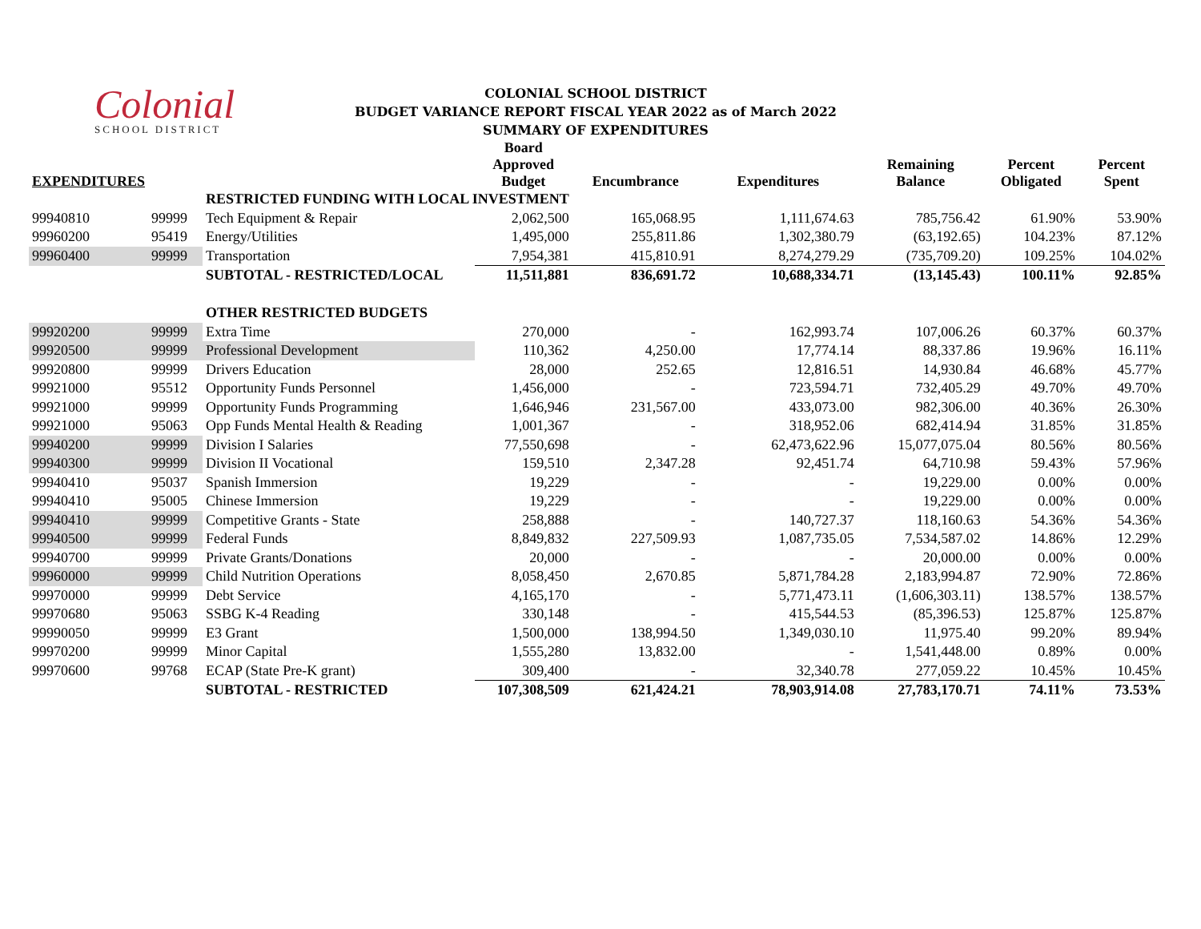Colonial
SCHOOL DISTRICT
COLONIAL SCHOOL DISTRICT
BUDGET VARIANCE REPORT FISCAL YEAR 2022 as of March 2022
SUMMARY OF EXPENDITURES
| EXPENDITURES | | | Board Approved Budget | Encumbrance | Expenditures | Remaining Balance | Percent Obligated | Percent Spent |
| --- | --- | --- | --- | --- | --- | --- | --- | --- |
| | | RESTRICTED FUNDING WITH LOCAL INVESTMENT | | | | | | |
| 99940810 | 99999 | Tech Equipment & Repair | 2,062,500 | 165,068.95 | 1,111,674.63 | 785,756.42 | 61.90% | 53.90% |
| 99960200 | 95419 | Energy/Utilities | 1,495,000 | 255,811.86 | 1,302,380.79 | (63,192.65) | 104.23% | 87.12% |
| 99960400 | 99999 | Transportation | 7,954,381 | 415,810.91 | 8,274,279.29 | (735,709.20) | 109.25% | 104.02% |
| | | SUBTOTAL - RESTRICTED/LOCAL | 11,511,881 | 836,691.72 | 10,688,334.71 | (13,145.43) | 100.11% | 92.85% |
| | | OTHER RESTRICTED BUDGETS | | | | | | |
| 99920200 | 99999 | Extra Time | 270,000 | - | 162,993.74 | 107,006.26 | 60.37% | 60.37% |
| 99920500 | 99999 | Professional Development | 110,362 | 4,250.00 | 17,774.14 | 88,337.86 | 19.96% | 16.11% |
| 99920800 | 99999 | Drivers Education | 28,000 | 252.65 | 12,816.51 | 14,930.84 | 46.68% | 45.77% |
| 99921000 | 95512 | Opportunity Funds Personnel | 1,456,000 | - | 723,594.71 | 732,405.29 | 49.70% | 49.70% |
| 99921000 | 99999 | Opportunity Funds Programming | 1,646,946 | 231,567.00 | 433,073.00 | 982,306.00 | 40.36% | 26.30% |
| 99921000 | 95063 | Opp Funds Mental Health & Reading | 1,001,367 | - | 318,952.06 | 682,414.94 | 31.85% | 31.85% |
| 99940200 | 99999 | Division I Salaries | 77,550,698 | - | 62,473,622.96 | 15,077,075.04 | 80.56% | 80.56% |
| 99940300 | 99999 | Division II Vocational | 159,510 | 2,347.28 | 92,451.74 | 64,710.98 | 59.43% | 57.96% |
| 99940410 | 95037 | Spanish Immersion | 19,229 | - | - | 19,229.00 | 0.00% | 0.00% |
| 99940410 | 95005 | Chinese Immersion | 19,229 | - | - | 19,229.00 | 0.00% | 0.00% |
| 99940410 | 99999 | Competitive Grants - State | 258,888 | - | 140,727.37 | 118,160.63 | 54.36% | 54.36% |
| 99940500 | 99999 | Federal Funds | 8,849,832 | 227,509.93 | 1,087,735.05 | 7,534,587.02 | 14.86% | 12.29% |
| 99940700 | 99999 | Private Grants/Donations | 20,000 | - | - | 20,000.00 | 0.00% | 0.00% |
| 99960000 | 99999 | Child Nutrition Operations | 8,058,450 | 2,670.85 | 5,871,784.28 | 2,183,994.87 | 72.90% | 72.86% |
| 99970000 | 99999 | Debt Service | 4,165,170 | - | 5,771,473.11 | (1,606,303.11) | 138.57% | 138.57% |
| 99970680 | 95063 | SSBG K-4 Reading | 330,148 | - | 415,544.53 | (85,396.53) | 125.87% | 125.87% |
| 99990050 | 99999 | E3 Grant | 1,500,000 | 138,994.50 | 1,349,030.10 | 11,975.40 | 99.20% | 89.94% |
| 99970200 | 99999 | Minor Capital | 1,555,280 | 13,832.00 | - | 1,541,448.00 | 0.89% | 0.00% |
| 99970600 | 99768 | ECAP (State Pre-K grant) | 309,400 | - | 32,340.78 | 277,059.22 | 10.45% | 10.45% |
| | | SUBTOTAL - RESTRICTED | 107,308,509 | 621,424.21 | 78,903,914.08 | 27,783,170.71 | 74.11% | 73.53% |